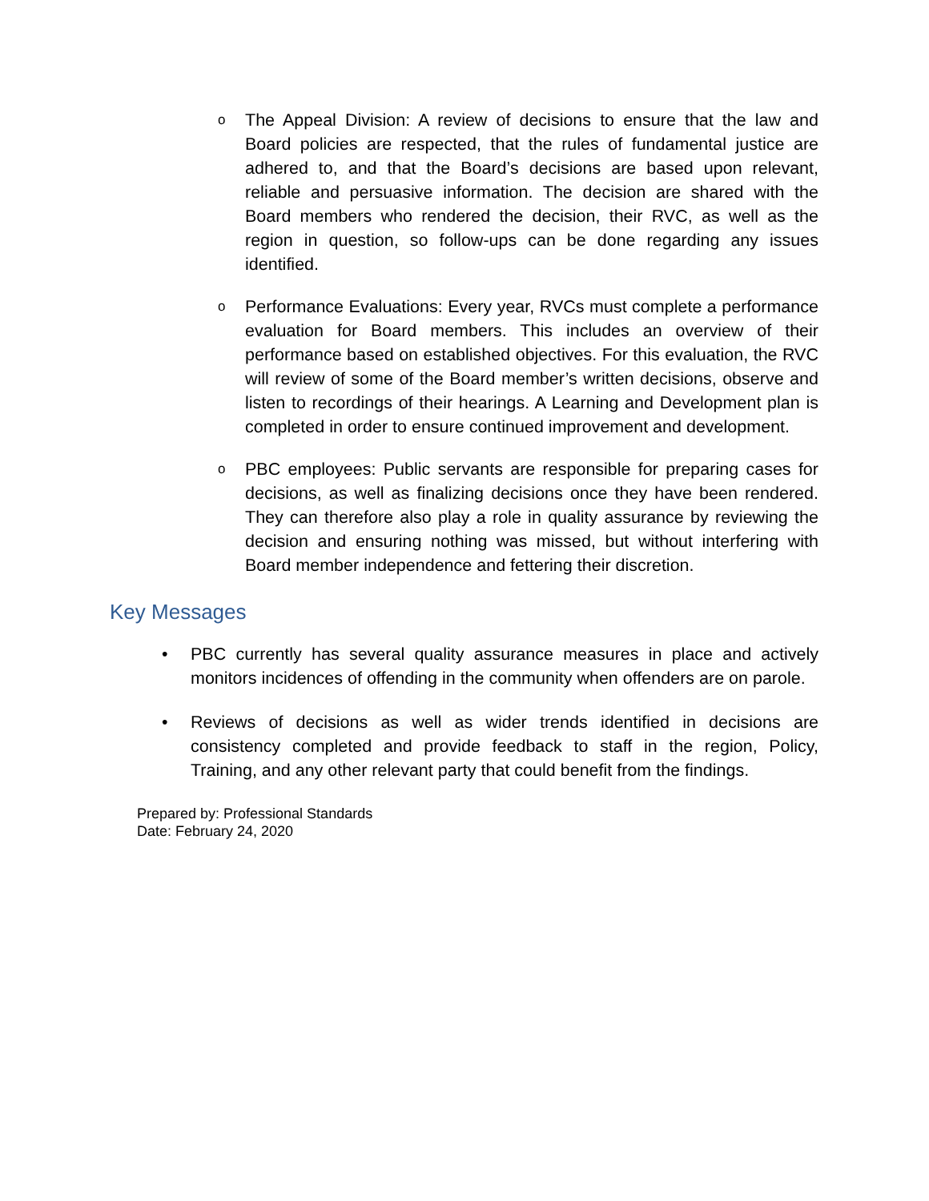o The Appeal Division: A review of decisions to ensure that the law and Board policies are respected, that the rules of fundamental justice are adhered to, and that the Board’s decisions are based upon relevant, reliable and persuasive information. The decision are shared with the Board members who rendered the decision, their RVC, as well as the region in question, so follow-ups can be done regarding any issues identified.
o Performance Evaluations: Every year, RVCs must complete a performance evaluation for Board members. This includes an overview of their performance based on established objectives. For this evaluation, the RVC will review of some of the Board member’s written decisions, observe and listen to recordings of their hearings. A Learning and Development plan is completed in order to ensure continued improvement and development.
o PBC employees: Public servants are responsible for preparing cases for decisions, as well as finalizing decisions once they have been rendered. They can therefore also play a role in quality assurance by reviewing the decision and ensuring nothing was missed, but without interfering with Board member independence and fettering their discretion.
Key Messages
• PBC currently has several quality assurance measures in place and actively monitors incidences of offending in the community when offenders are on parole.
• Reviews of decisions as well as wider trends identified in decisions are consistency completed and provide feedback to staff in the region, Policy, Training, and any other relevant party that could benefit from the findings.
Prepared by: Professional Standards
Date: February 24, 2020